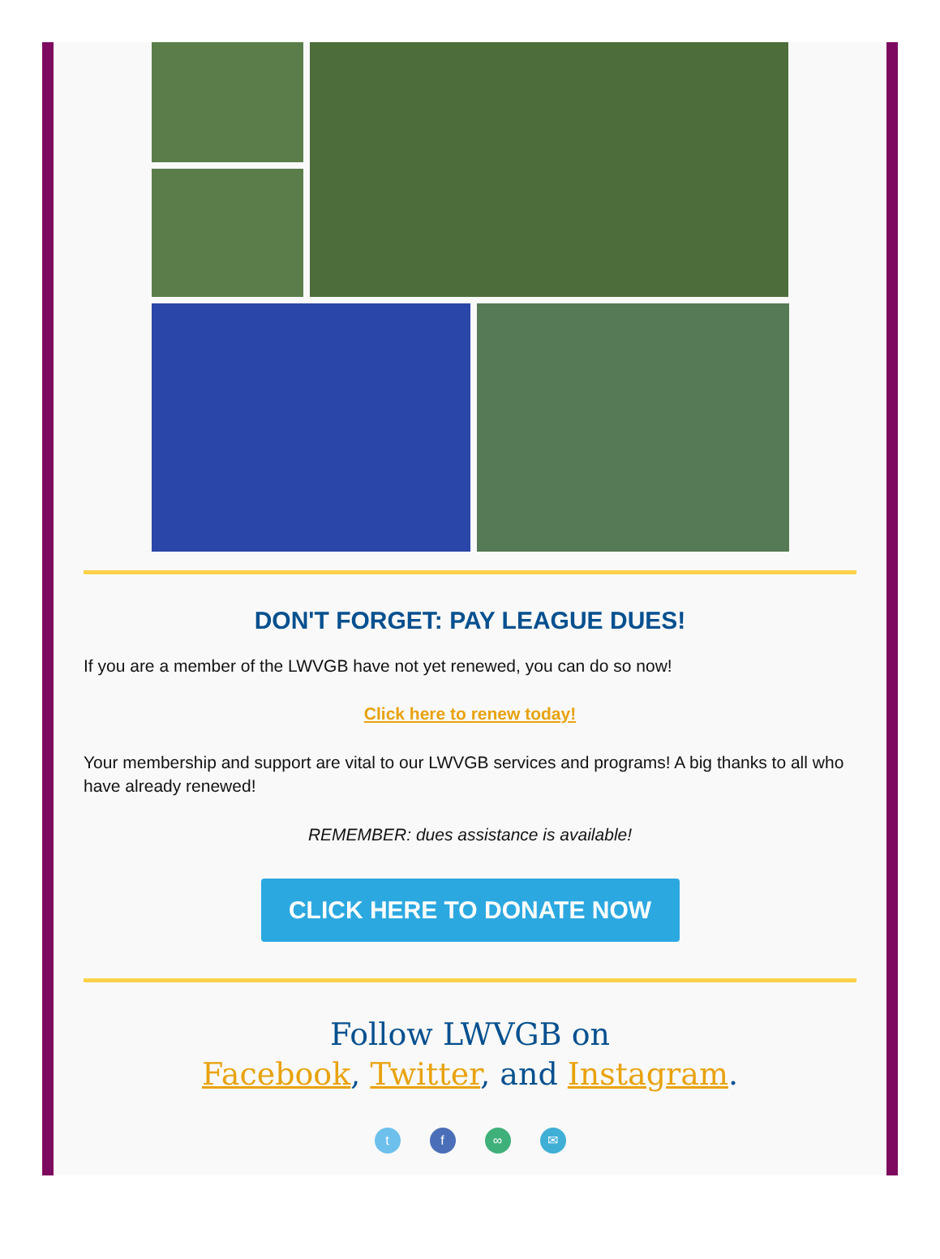DON'T FORGET: PAY LEAGUE DUES!
If you are a member of the LWVGB have not yet renewed, you can do so now!
Click here to renew today!
Your membership and support are vital to our LWVGB services and programs! A big thanks to all who have already renewed!
REMEMBER: dues assistance is available!
CLICK HERE TO DONATE NOW
Follow LWVGB on
Facebook, Twitter, and Instagram.
tf ∞ ✉